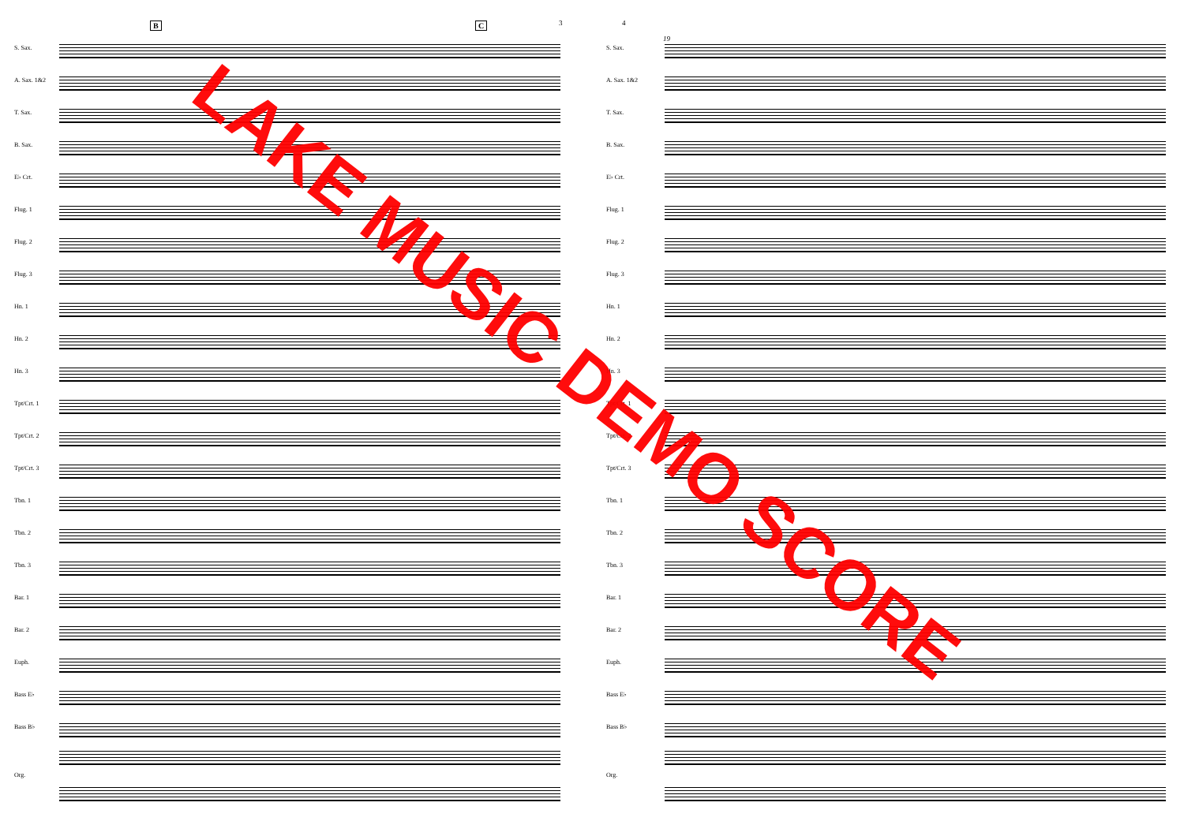B C 3
S. Sax.
A. Sax. 1&2
T. Sax.
B. Sax.
E♭ Crt.
Flug. 1
Flug. 2
Flug. 3
Hn. 1
Hn. 2
Hn. 3
Tpt/Crt. 1
Tpt/Crt. 2
Tpt/Crt. 3
Tbn. 1
Tbn. 2
Tbn. 3
Bar. 1
Bar. 2
Euph.
Bass E♭
Bass B♭
Org.
4
19
S. Sax.
A. Sax. 1&2
T. Sax.
B. Sax.
E♭ Crt.
Flug. 1
Flug. 2
Flug. 3
Hn. 1
Hn. 2
Hn. 3
Tpt/Crt. 1
Tpt/Crt. 2
Tpt/Crt. 3
Tbn. 1
Tbn. 2
Tbn. 3
Bar. 1
Bar. 2
Euph.
Bass E♭
Bass B♭
Org.
LAKE MUSIC DEMO SCORE